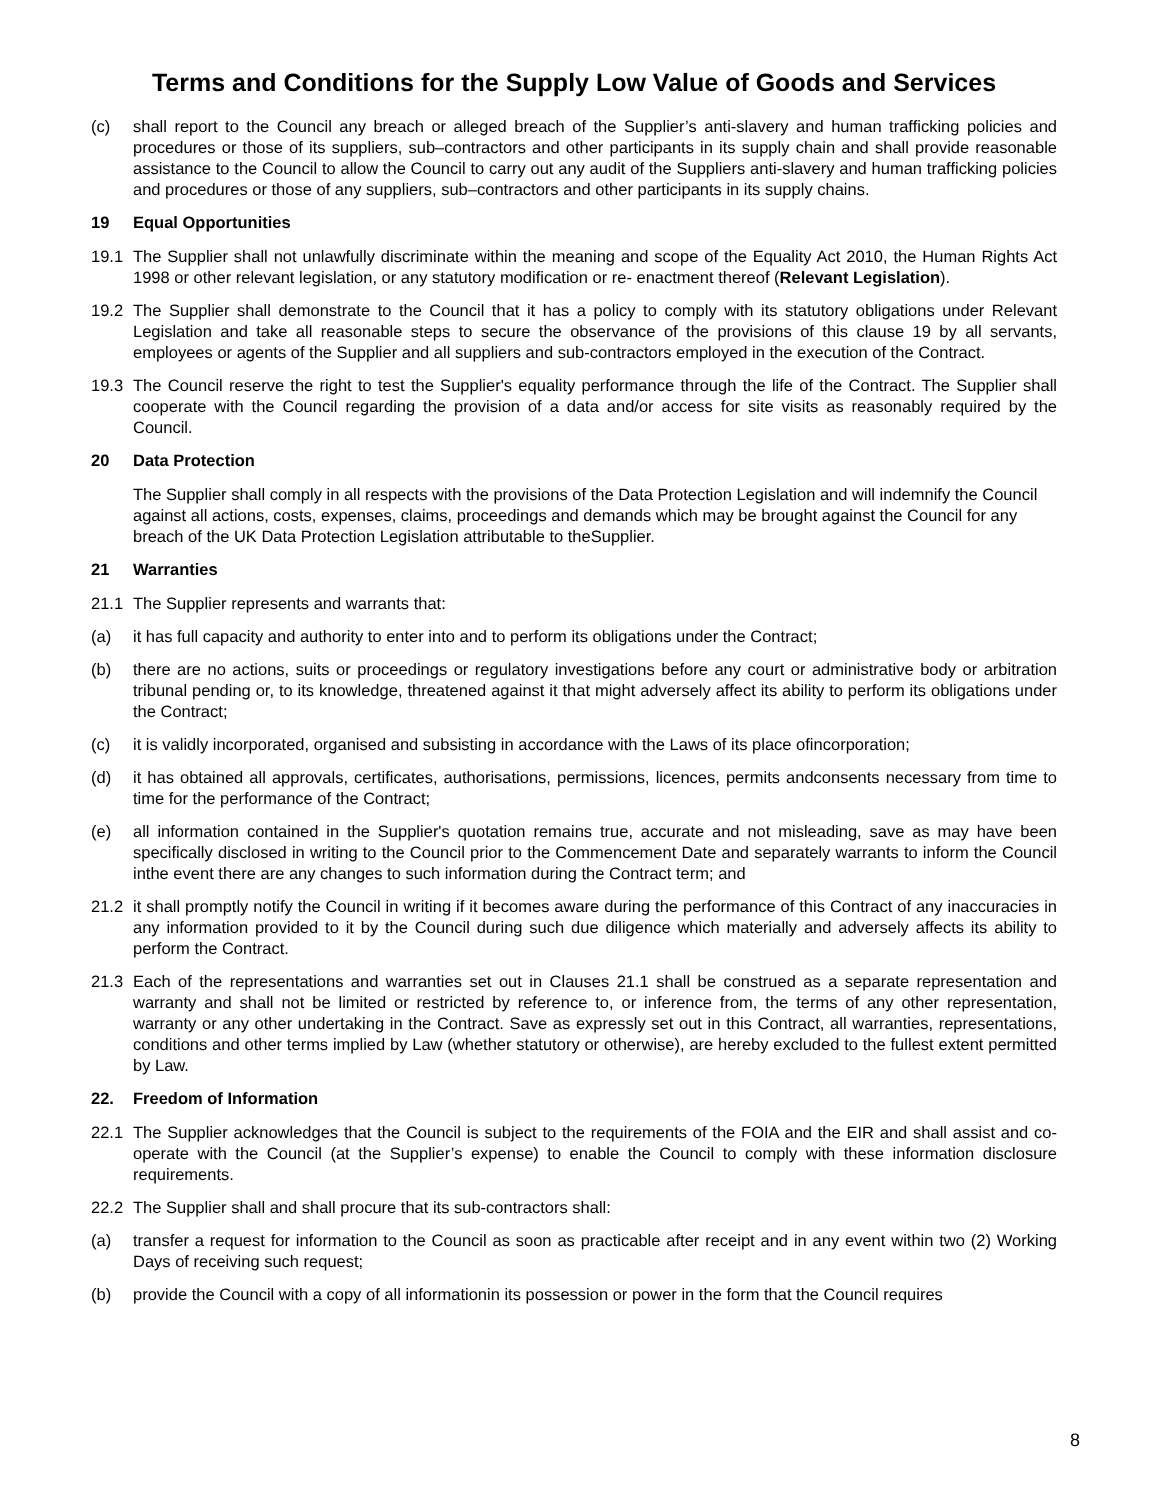Terms and Conditions for the Supply Low Value of Goods and Services
(c) shall report to the Council any breach or alleged breach of the Supplier’s anti-slavery and human trafficking policies and procedures or those of its suppliers, sub–contractors and other participants in its supply chain and shall provide reasonable assistance to the Council to allow the Council to carry out any audit of the Suppliers anti-slavery and human trafficking policies and procedures or those of any suppliers, sub–contractors and other participants in its supply chains.
19 Equal Opportunities
19.1 The Supplier shall not unlawfully discriminate within the meaning and scope of the Equality Act 2010, the Human Rights Act 1998 or other relevant legislation, or any statutory modification or re- enactment thereof (Relevant Legislation).
19.2 The Supplier shall demonstrate to the Council that it has a policy to comply with its statutory obligations under Relevant Legislation and take all reasonable steps to secure the observance of the provisions of this clause 19 by all servants, employees or agents of the Supplier and all suppliers and sub-contractors employed in the execution of the Contract.
19.3 The Council reserve the right to test the Supplier's equality performance through the life of the Contract. The Supplier shall cooperate with the Council regarding the provision of a data and/or access for site visits as reasonably required by the Council.
20 Data Protection
The Supplier shall comply in all respects with the provisions of the Data Protection Legislation and will indemnify the Council against all actions, costs, expenses, claims, proceedings and demands which may be brought against the Council for any breach of the UK Data Protection Legislation attributable to theSupplier.
21 Warranties
21.1 The Supplier represents and warrants that:
(a) it has full capacity and authority to enter into and to perform its obligations under the Contract;
(b) there are no actions, suits or proceedings or regulatory investigations before any court or administrative body or arbitration tribunal pending or, to its knowledge, threatened against it that might adversely affect its ability to perform its obligations under the Contract;
(c) it is validly incorporated, organised and subsisting in accordance with the Laws of its place ofincorporation;
(d) it has obtained all approvals, certificates, authorisations, permissions, licences, permits andconsents necessary from time to time for the performance of the Contract;
(e) all information contained in the Supplier's quotation remains true, accurate and not misleading, save as may have been specifically disclosed in writing to the Council prior to the Commencement Date and separately warrants to inform the Council inthe event there are any changes to such information during the Contract term; and
21.2 it shall promptly notify the Council in writing if it becomes aware during the performance of this Contract of any inaccuracies in any information provided to it by the Council during such due diligence which materially and adversely affects its ability to perform the Contract.
21.3 Each of the representations and warranties set out in Clauses 21.1 shall be construed as a separate representation and warranty and shall not be limited or restricted by reference to, or inference from, the terms of any other representation, warranty or any other undertaking in the Contract. Save as expressly set out in this Contract, all warranties, representations, conditions and other terms implied by Law (whether statutory or otherwise), are hereby excluded to the fullest extent permitted by Law.
22. Freedom of Information
22.1 The Supplier acknowledges that the Council is subject to the requirements of the FOIA and the EIR and shall assist and co-operate with the Council (at the Supplier’s expense) to enable the Council to comply with these information disclosure requirements.
22.2 The Supplier shall and shall procure that its sub-contractors shall:
(a) transfer a request for information to the Council as soon as practicable after receipt and in any event within two (2) Working Days of receiving such request;
(b) provide the Council with a copy of all informationin its possession or power in the form that the Council requires
8